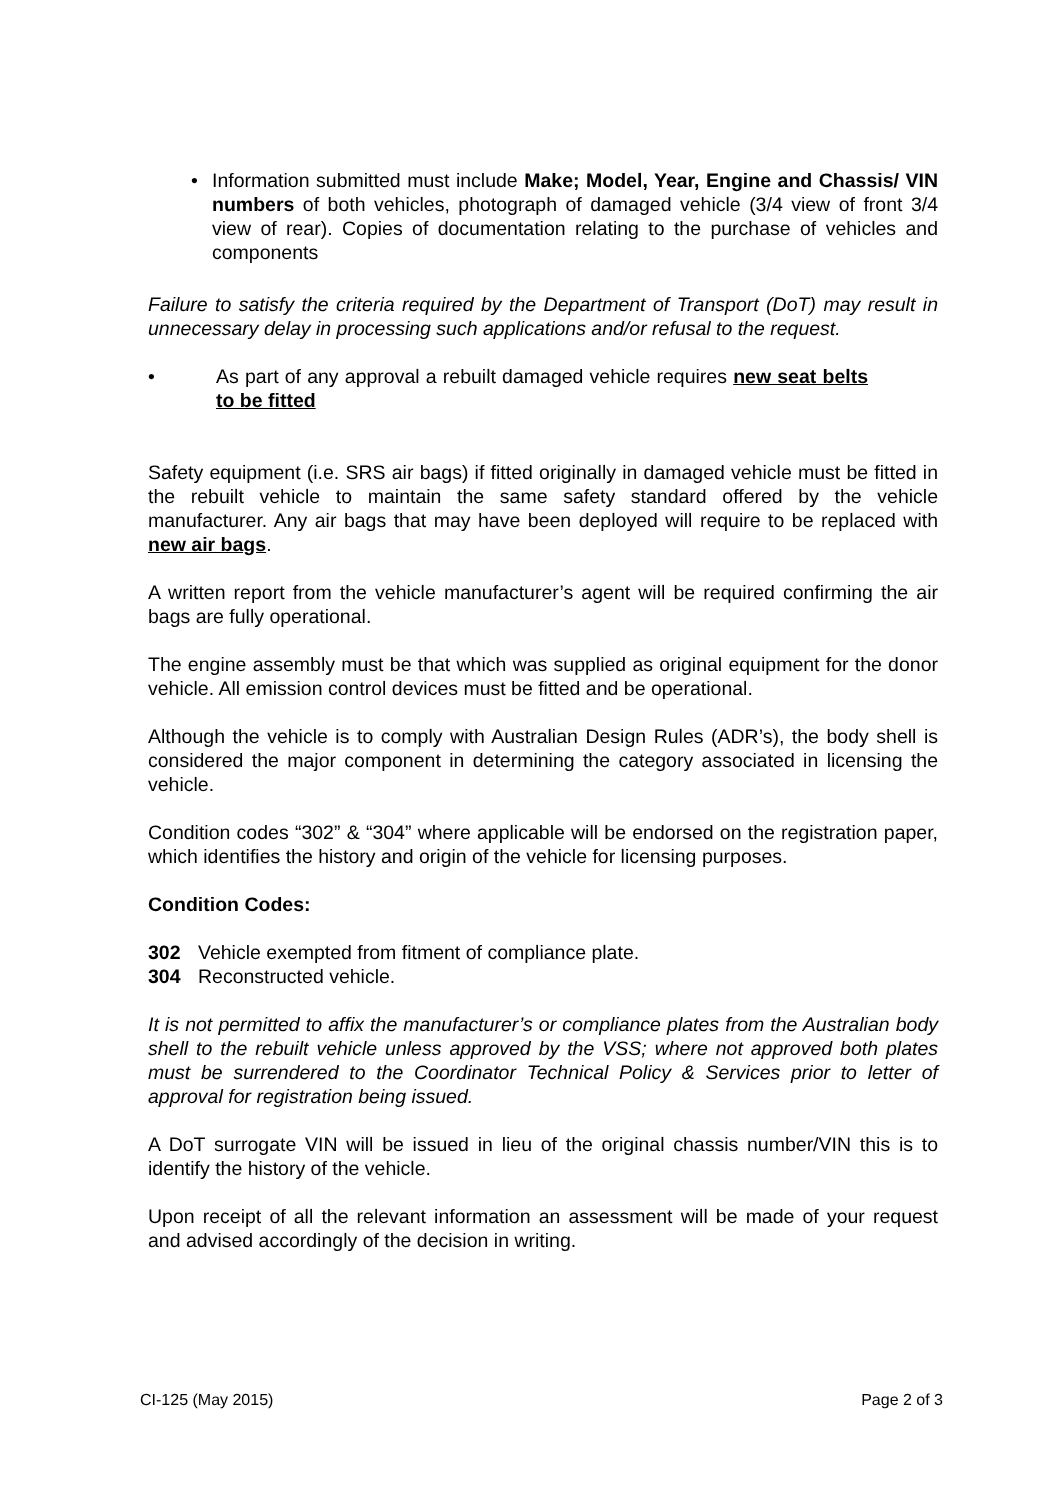• Information submitted must include Make; Model, Year, Engine and Chassis/ VIN numbers of both vehicles, photograph of damaged vehicle (3/4 view of front 3/4 view of rear). Copies of documentation relating to the purchase of vehicles and components
Failure to satisfy the criteria required by the Department of Transport (DoT) may result in unnecessary delay in processing such applications and/or refusal to the request.
• As part of any approval a rebuilt damaged vehicle requires new seat belts to be fitted
Safety equipment (i.e. SRS air bags) if fitted originally in damaged vehicle must be fitted in the rebuilt vehicle to maintain the same safety standard offered by the vehicle manufacturer. Any air bags that may have been deployed will require to be replaced with new air bags.
A written report from the vehicle manufacturer’s agent will be required confirming the air bags are fully operational.
The engine assembly must be that which was supplied as original equipment for the donor vehicle. All emission control devices must be fitted and be operational.
Although the vehicle is to comply with Australian Design Rules (ADR’s), the body shell is considered the major component in determining the category associated in licensing the vehicle.
Condition codes “302” & “304” where applicable will be endorsed on the registration paper, which identifies the history and origin of the vehicle for licensing purposes.
Condition Codes:
302 Vehicle exempted from fitment of compliance plate.
304 Reconstructed vehicle.
It is not permitted to affix the manufacturer’s or compliance plates from the Australian body shell to the rebuilt vehicle unless approved by the VSS; where not approved both plates must be surrendered to the Coordinator Technical Policy & Services prior to letter of approval for registration being issued.
A DoT surrogate VIN will be issued in lieu of the original chassis number/VIN this is to identify the history of the vehicle.
Upon receipt of all the relevant information an assessment will be made of your request and advised accordingly of the decision in writing.
CI-125 (May 2015) Page 2 of 3